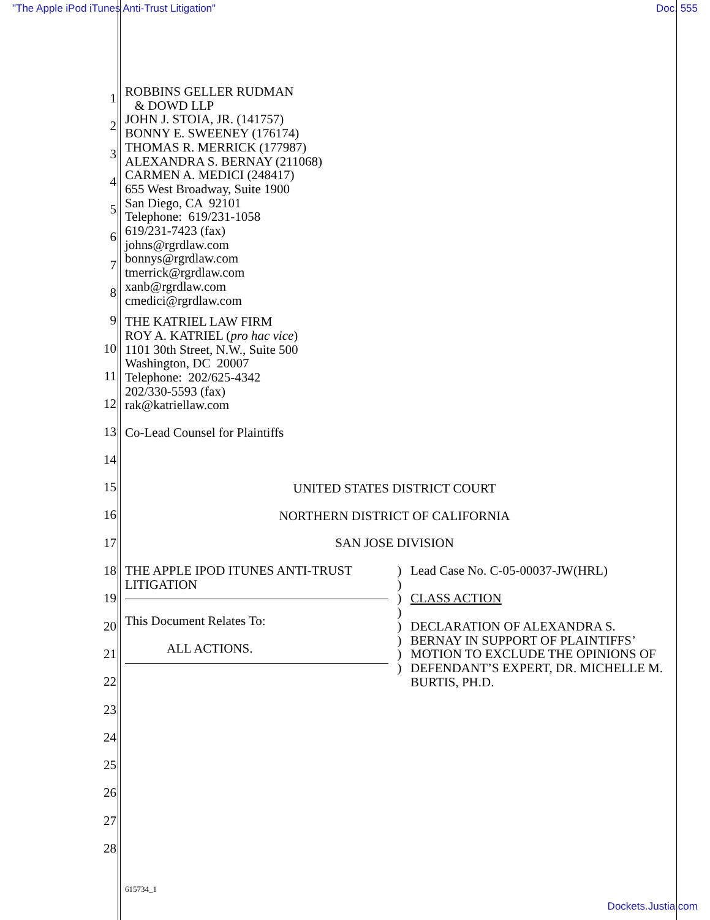"The Apple iPod iTunes Anti-Trust Litigation"
Doc. 555
1
2
3
4
5
6
7
8
9
10
11
12
13
14
15
16
17
18
19
20
21
22
23
24
25
26
27
28
ROBBINS GELLER RUDMAN
& DOWD LLP
JOHN J. STOIA, JR. (141757)
BONNY E. SWEENEY (176174)
THOMAS R. MERRICK (177987)
ALEXANDRA S. BERNAY (211068)
CARMEN A. MEDICI (248417)
655 West Broadway, Suite 1900
San Diego, CA 92101
Telephone: 619/231-1058
619/231-7423 (fax)
johns@rgrdlaw.com
bonnys@rgrdlaw.com
tmerrick@rgrdlaw.com
xanb@rgrdlaw.com
cmedici@rgrdlaw.com
THE KATRIEL LAW FIRM
ROY A. KATRIEL (pro hac vice)
1101 30th Street, N.W., Suite 500
Washington, DC 20007
Telephone: 202/625-4342
202/330-5593 (fax)
rak@katriellaw.com
Co-Lead Counsel for Plaintiffs
UNITED STATES DISTRICT COURT
NORTHERN DISTRICT OF CALIFORNIA
SAN JOSE DIVISION
THE APPLE IPOD ITUNES ANTI-TRUST LITIGATION
This Document Relates To:
ALL ACTIONS.
)
)
)
)
)
)
)
)
Lead Case No. C-05-00037-JW(HRL)
CLASS ACTION
DECLARATION OF ALEXANDRA S. BERNAY IN SUPPORT OF PLAINTIFFS’ MOTION TO EXCLUDE THE OPINIONS OF DEFENDANT’S EXPERT, DR. MICHELLE M. BURTIS, PH.D.
615734_1
Dockets.Justia.com